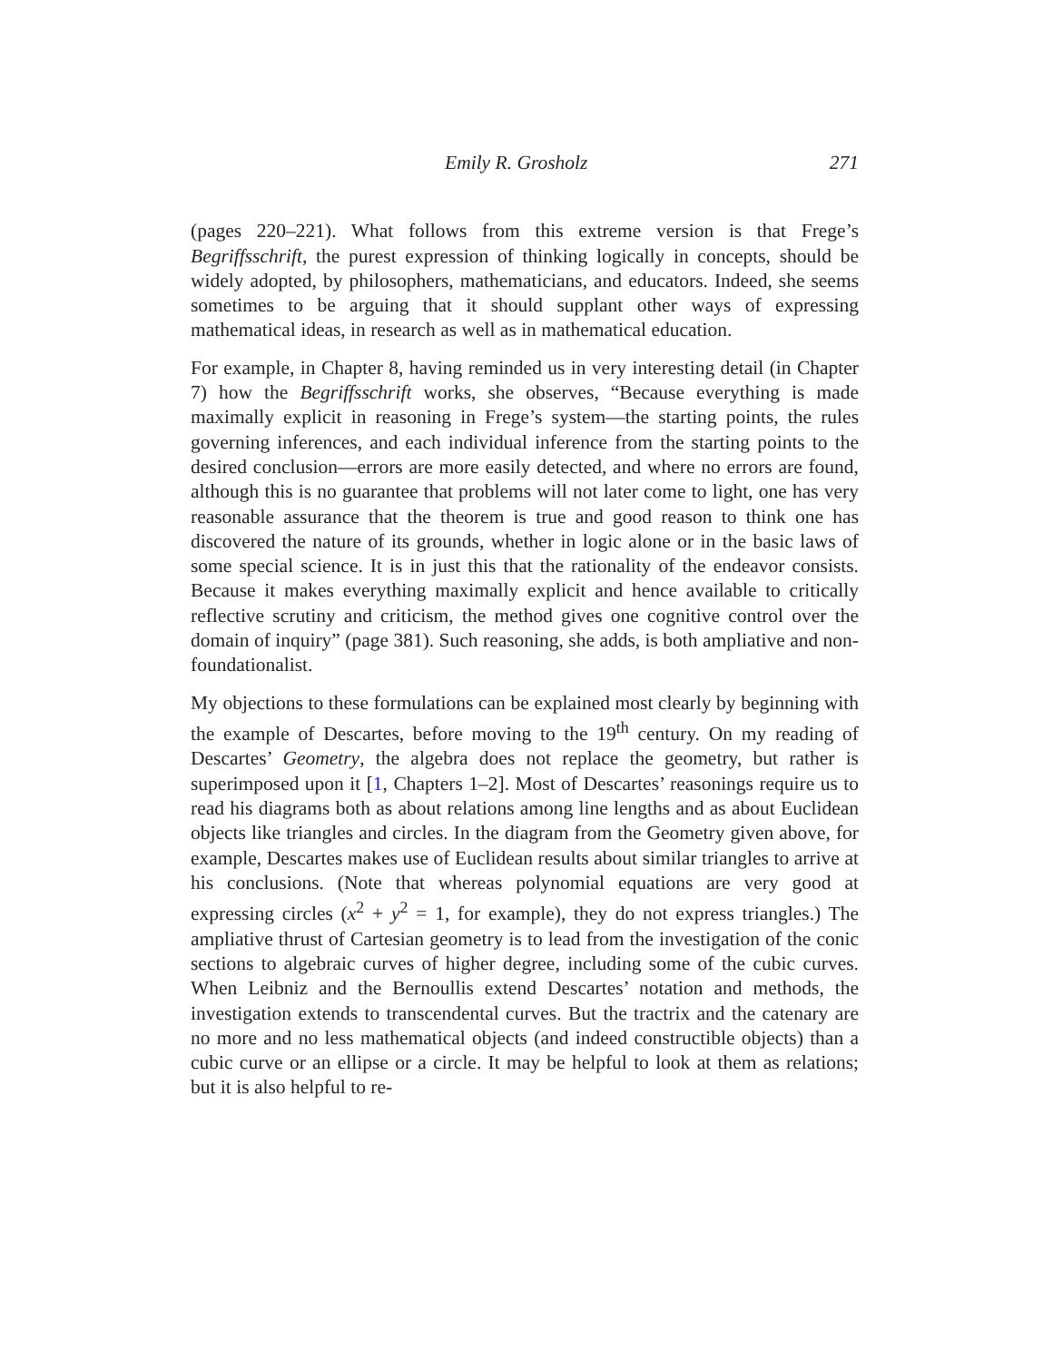Emily R. Grosholz 271
(pages 220–221). What follows from this extreme version is that Frege’s Begriffsschrift, the purest expression of thinking logically in concepts, should be widely adopted, by philosophers, mathematicians, and educators. Indeed, she seems sometimes to be arguing that it should supplant other ways of expressing mathematical ideas, in research as well as in mathematical education.
For example, in Chapter 8, having reminded us in very interesting detail (in Chapter 7) how the Begriffsschrift works, she observes, “Because everything is made maximally explicit in reasoning in Frege’s system—the starting points, the rules governing inferences, and each individual inference from the starting points to the desired conclusion—errors are more easily detected, and where no errors are found, although this is no guarantee that problems will not later come to light, one has very reasonable assurance that the theorem is true and good reason to think one has discovered the nature of its grounds, whether in logic alone or in the basic laws of some special science. It is in just this that the rationality of the endeavor consists. Because it makes everything maximally explicit and hence available to critically reflective scrutiny and criticism, the method gives one cognitive control over the domain of inquiry” (page 381). Such reasoning, she adds, is both ampliative and non-foundationalist.
My objections to these formulations can be explained most clearly by beginning with the example of Descartes, before moving to the 19<sup>th</sup> century. On my reading of Descartes’ Geometry, the algebra does not replace the geometry, but rather is superimposed upon it [1, Chapters 1–2]. Most of Descartes’ reasonings require us to read his diagrams both as about relations among line lengths and as about Euclidean objects like triangles and circles. In the diagram from the Geometry given above, for example, Descartes makes use of Euclidean results about similar triangles to arrive at his conclusions. (Note that whereas polynomial equations are very good at expressing circles (x<sup>2</sup> + y<sup>2</sup> = 1, for example), they do not express triangles.) The ampliative thrust of Cartesian geometry is to lead from the investigation of the conic sections to algebraic curves of higher degree, including some of the cubic curves. When Leibniz and the Bernoullis extend Descartes’ notation and methods, the investigation extends to transcendental curves. But the tractrix and the catenary are no more and no less mathematical objects (and indeed constructible objects) than a cubic curve or an ellipse or a circle. It may be helpful to look at them as relations; but it is also helpful to re-